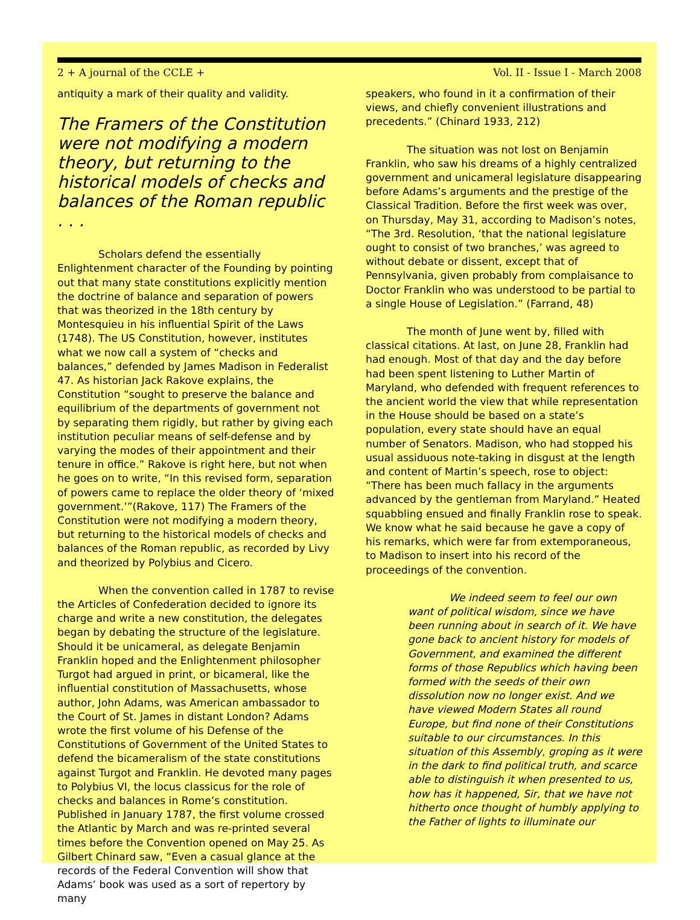2 + A journal of the CCLE + Vol. II - Issue I - March 2008
antiquity a mark of their quality and validity.
The Framers of the Constitution were not modifying a modern theory, but returning to the historical models of checks and balances of the Roman republic . . .
Scholars defend the essentially Enlightenment character of the Founding by pointing out that many state constitutions explicitly mention the doctrine of balance and separation of powers that was theorized in the 18th century by Montesquieu in his influential Spirit of the Laws (1748). The US Constitution, however, institutes what we now call a system of “checks and balances,” defended by James Madison in Federalist 47. As historian Jack Rakove explains, the Constitution “sought to preserve the balance and equilibrium of the departments of government not by separating them rigidly, but rather by giving each institution peculiar means of self-defense and by varying the modes of their appointment and their tenure in office.” Rakove is right here, but not when he goes on to write, “In this revised form, separation of powers came to replace the older theory of ‘mixed government.’”(Rakove, 117) The Framers of the Constitution were not modifying a modern theory, but returning to the historical models of checks and balances of the Roman republic, as recorded by Livy and theorized by Polybius and Cicero.
When the convention called in 1787 to revise the Articles of Confederation decided to ignore its charge and write a new constitution, the delegates began by debating the structure of the legislature. Should it be unicameral, as delegate Benjamin Franklin hoped and the Enlightenment philosopher Turgot had argued in print, or bicameral, like the influential constitution of Massachusetts, whose author, John Adams, was American ambassador to the Court of St. James in distant London? Adams wrote the first volume of his Defense of the Constitutions of Government of the United States to defend the bicameralism of the state constitutions against Turgot and Franklin. He devoted many pages to Polybius VI, the locus classicus for the role of checks and balances in Rome’s constitution. Published in January 1787, the first volume crossed the Atlantic by March and was re-printed several times before the Convention opened on May 25. As Gilbert Chinard saw, “Even a casual glance at the records of the Federal Convention will show that Adams’ book was used as a sort of repertory by many
speakers, who found in it a confirmation of their views, and chiefly convenient illustrations and precedents.” (Chinard 1933, 212)
The situation was not lost on Benjamin Franklin, who saw his dreams of a highly centralized government and unicameral legislature disappearing before Adams’s arguments and the prestige of the Classical Tradition. Before the first week was over, on Thursday, May 31, according to Madison’s notes, “The 3rd. Resolution, ‘that the national legislature ought to consist of two branches,’ was agreed to without debate or dissent, except that of Pennsylvania, given probably from complaisance to Doctor Franklin who was understood to be partial to a single House of Legislation.” (Farrand, 48)
The month of June went by, filled with classical citations. At last, on June 28, Franklin had had enough. Most of that day and the day before had been spent listening to Luther Martin of Maryland, who defended with frequent references to the ancient world the view that while representation in the House should be based on a state’s population, every state should have an equal number of Senators. Madison, who had stopped his usual assiduous note-taking in disgust at the length and content of Martin’s speech, rose to object: “There has been much fallacy in the arguments advanced by the gentleman from Maryland.” Heated squabbling ensued and finally Franklin rose to speak. We know what he said because he gave a copy of his remarks, which were far from extemporaneous, to Madison to insert into his record of the proceedings of the convention.
We indeed seem to feel our own want of political wisdom, since we have been running about in search of it. We have gone back to ancient history for models of Government, and examined the different forms of those Republics which having been formed with the seeds of their own dissolution now no longer exist. And we have viewed Modern States all round Europe, but find none of their Constitutions suitable to our circumstances. In this situation of this Assembly, groping as it were in the dark to find political truth, and scarce able to distinguish it when presented to us, how has it happened, Sir, that we have not hitherto once thought of humbly applying to the Father of lights to illuminate our